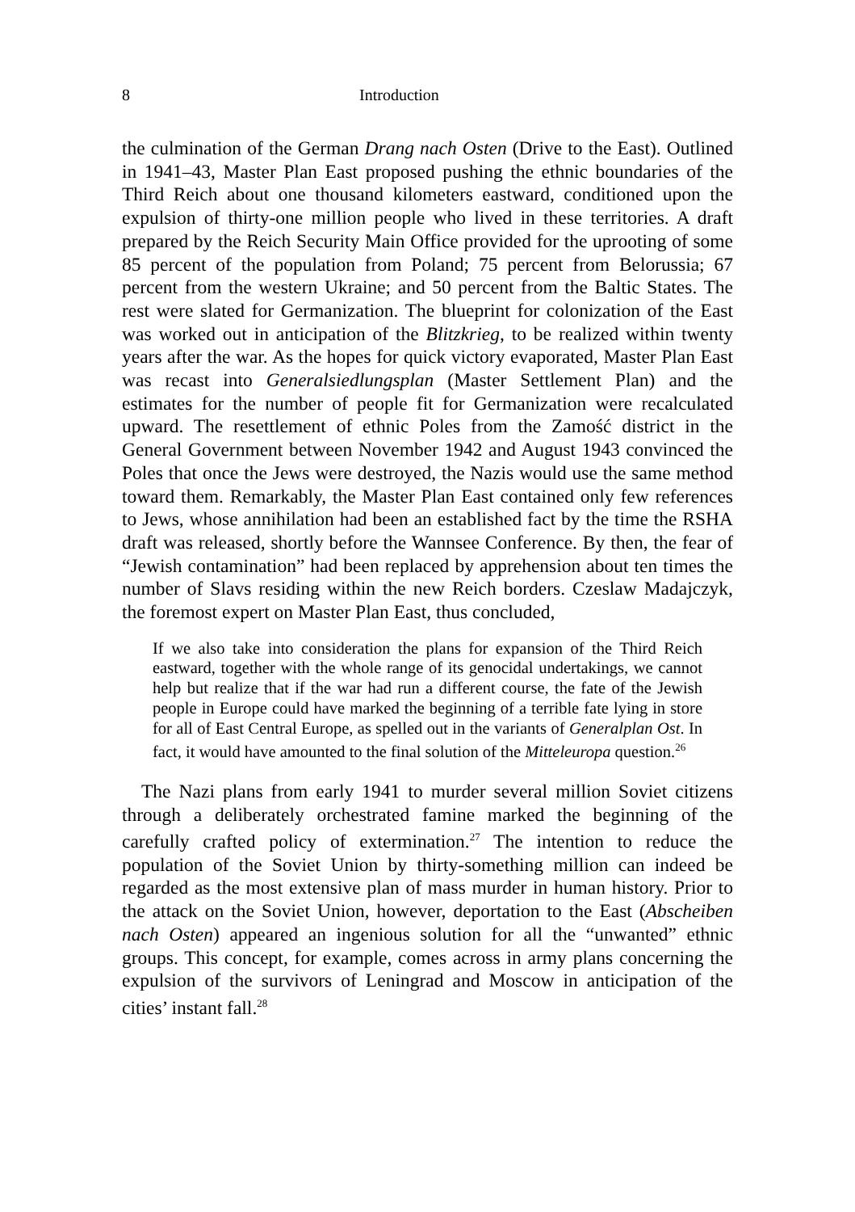8 Introduction
the culmination of the German Drang nach Osten (Drive to the East). Outlined in 1941–43, Master Plan East proposed pushing the ethnic boundaries of the Third Reich about one thousand kilometers eastward, conditioned upon the expulsion of thirty-one million people who lived in these territories. A draft prepared by the Reich Security Main Office provided for the uprooting of some 85 percent of the population from Poland; 75 percent from Belorussia; 67 percent from the western Ukraine; and 50 percent from the Baltic States. The rest were slated for Germanization. The blueprint for colonization of the East was worked out in anticipation of the Blitzkrieg, to be realized within twenty years after the war. As the hopes for quick victory evaporated, Master Plan East was recast into Generalsiedlungsplan (Master Settlement Plan) and the estimates for the number of people fit for Germanization were recalculated upward. The resettlement of ethnic Poles from the Zamość district in the General Government between November 1942 and August 1943 convinced the Poles that once the Jews were destroyed, the Nazis would use the same method toward them. Remarkably, the Master Plan East contained only few references to Jews, whose annihilation had been an established fact by the time the RSHA draft was released, shortly before the Wannsee Conference. By then, the fear of “Jewish contamination” had been replaced by apprehension about ten times the number of Slavs residing within the new Reich borders. Czeslaw Madajczyk, the foremost expert on Master Plan East, thus concluded,
If we also take into consideration the plans for expansion of the Third Reich eastward, together with the whole range of its genocidal undertakings, we cannot help but realize that if the war had run a different course, the fate of the Jewish people in Europe could have marked the beginning of a terrible fate lying in store for all of East Central Europe, as spelled out in the variants of Generalplan Ost. In fact, it would have amounted to the final solution of the Mitteleuropa question.<sup>26</sup>
The Nazi plans from early 1941 to murder several million Soviet citizens through a deliberately orchestrated famine marked the beginning of the carefully crafted policy of extermination.<sup>27</sup> The intention to reduce the population of the Soviet Union by thirty-something million can indeed be regarded as the most extensive plan of mass murder in human history. Prior to the attack on the Soviet Union, however, deportation to the East (Abscheiben nach Osten) appeared an ingenious solution for all the “unwanted” ethnic groups. This concept, for example, comes across in army plans concerning the expulsion of the survivors of Leningrad and Moscow in anticipation of the cities’ instant fall.<sup>28</sup>